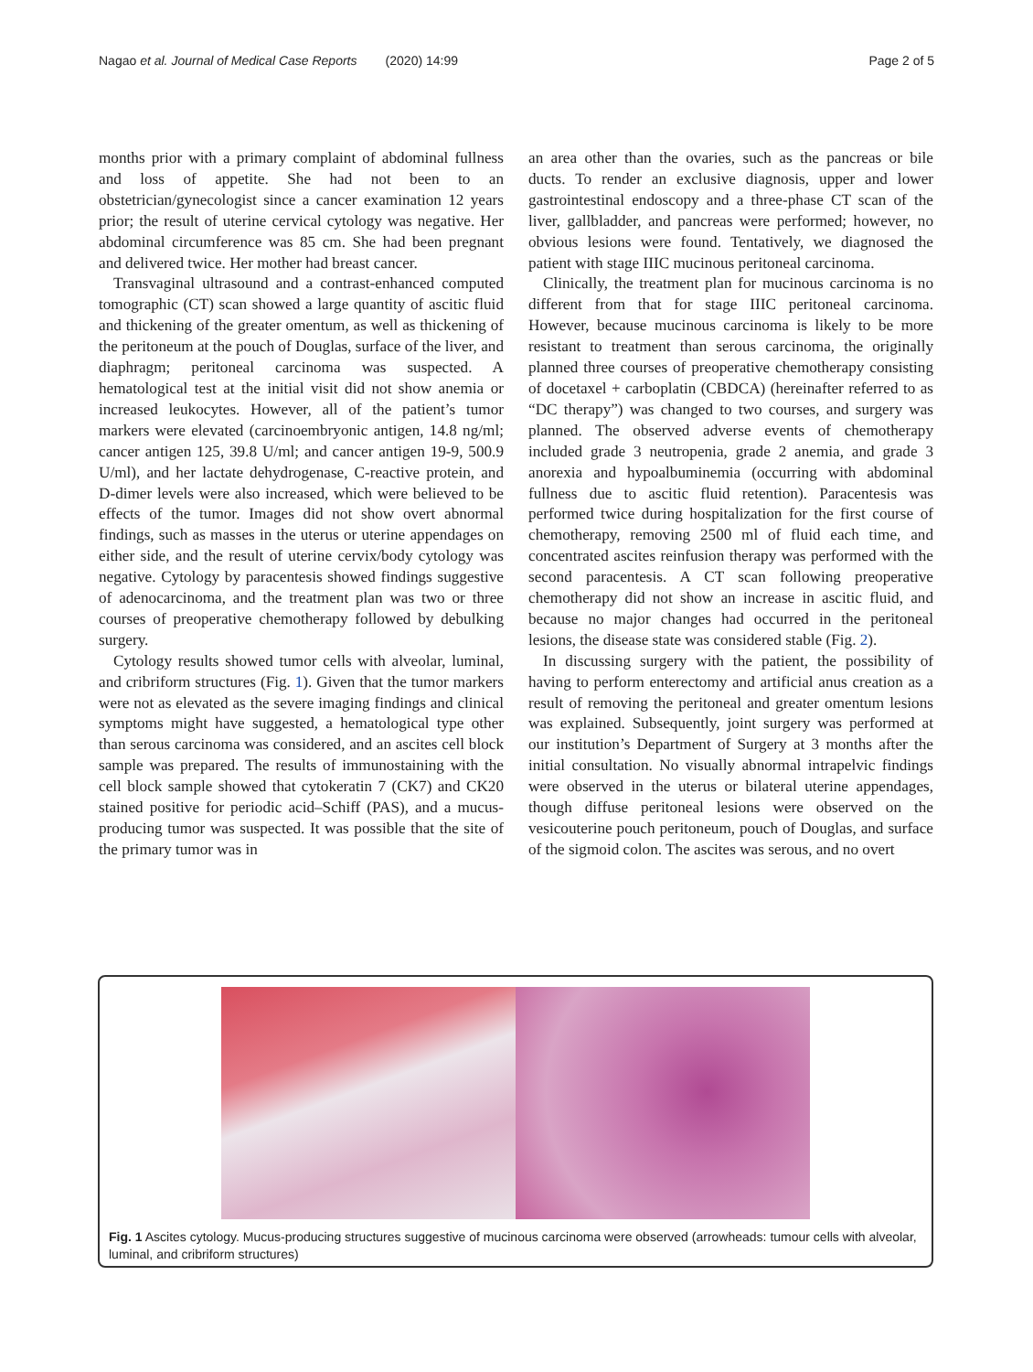Nagao et al. Journal of Medical Case Reports (2020) 14:99 Page 2 of 5
months prior with a primary complaint of abdominal fullness and loss of appetite. She had not been to an obstetrician/gynecologist since a cancer examination 12 years prior; the result of uterine cervical cytology was negative. Her abdominal circumference was 85 cm. She had been pregnant and delivered twice. Her mother had breast cancer.
Transvaginal ultrasound and a contrast-enhanced computed tomographic (CT) scan showed a large quantity of ascitic fluid and thickening of the greater omentum, as well as thickening of the peritoneum at the pouch of Douglas, surface of the liver, and diaphragm; peritoneal carcinoma was suspected. A hematological test at the initial visit did not show anemia or increased leukocytes. However, all of the patient’s tumor markers were elevated (carcinoembryonic antigen, 14.8 ng/ml; cancer antigen 125, 39.8 U/ml; and cancer antigen 19-9, 500.9 U/ml), and her lactate dehydrogenase, C-reactive protein, and D-dimer levels were also increased, which were believed to be effects of the tumor. Images did not show overt abnormal findings, such as masses in the uterus or uterine appendages on either side, and the result of uterine cervix/body cytology was negative. Cytology by paracentesis showed findings suggestive of adenocarcinoma, and the treatment plan was two or three courses of preoperative chemotherapy followed by debulking surgery.
Cytology results showed tumor cells with alveolar, luminal, and cribriform structures (Fig. 1). Given that the tumor markers were not as elevated as the severe imaging findings and clinical symptoms might have suggested, a hematological type other than serous carcinoma was considered, and an ascites cell block sample was prepared. The results of immunostaining with the cell block sample showed that cytokeratin 7 (CK7) and CK20 stained positive for periodic acid–Schiff (PAS), and a mucus-producing tumor was suspected. It was possible that the site of the primary tumor was in
an area other than the ovaries, such as the pancreas or bile ducts. To render an exclusive diagnosis, upper and lower gastrointestinal endoscopy and a three-phase CT scan of the liver, gallbladder, and pancreas were performed; however, no obvious lesions were found. Tentatively, we diagnosed the patient with stage IIIC mucinous peritoneal carcinoma.
Clinically, the treatment plan for mucinous carcinoma is no different from that for stage IIIC peritoneal carcinoma. However, because mucinous carcinoma is likely to be more resistant to treatment than serous carcinoma, the originally planned three courses of preoperative chemotherapy consisting of docetaxel + carboplatin (CBDCA) (hereinafter referred to as “DC therapy”) was changed to two courses, and surgery was planned. The observed adverse events of chemotherapy included grade 3 neutropenia, grade 2 anemia, and grade 3 anorexia and hypoalbuminemia (occurring with abdominal fullness due to ascitic fluid retention). Paracentesis was performed twice during hospitalization for the first course of chemotherapy, removing 2500 ml of fluid each time, and concentrated ascites reinfusion therapy was performed with the second paracentesis. A CT scan following preoperative chemotherapy did not show an increase in ascitic fluid, and because no major changes had occurred in the peritoneal lesions, the disease state was considered stable (Fig. 2).
In discussing surgery with the patient, the possibility of having to perform enterectomy and artificial anus creation as a result of removing the peritoneal and greater omentum lesions was explained. Subsequently, joint surgery was performed at our institution’s Department of Surgery at 3 months after the initial consultation. No visually abnormal intrapelvic findings were observed in the uterus or bilateral uterine appendages, though diffuse peritoneal lesions were observed on the vesicouterine pouch peritoneum, pouch of Douglas, and surface of the sigmoid colon. The ascites was serous, and no overt
Fig. 1 Ascites cytology. Mucus-producing structures suggestive of mucinous carcinoma were observed (arrowheads: tumour cells with alveolar, luminal, and cribriform structures)